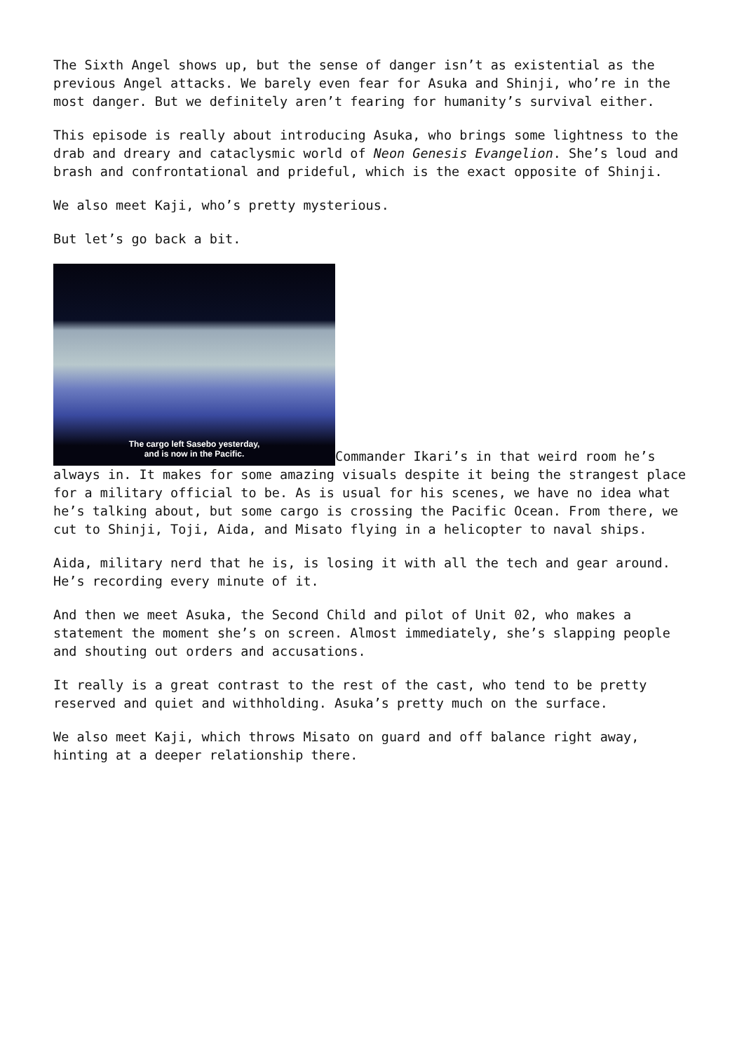The Sixth Angel shows up, but the sense of danger isn’t as existential as the previous Angel attacks. We barely even fear for Asuka and Shinji, who’re in the most danger. But we definitely aren’t fearing for humanity’s survival either.
This episode is really about introducing Asuka, who brings some lightness to the drab and dreary and cataclysmic world of Neon Genesis Evangelion. She’s loud and brash and confrontational and prideful, which is the exact opposite of Shinji.
We also meet Kaji, who’s pretty mysterious.
But let’s go back a bit.
The cargo left Sasebo yesterday,
and is now in the Pacific. Commander Ikari’s in that weird room he’s always in. It makes for some amazing visuals despite it being the strangest place for a military official to be. As is usual for his scenes, we have no idea what he’s talking about, but some cargo is crossing the Pacific Ocean. From there, we cut to Shinji, Toji, Aida, and Misato flying in a helicopter to naval ships.
Aida, military nerd that he is, is losing it with all the tech and gear around. He’s recording every minute of it.
And then we meet Asuka, the Second Child and pilot of Unit 02, who makes a statement the moment she’s on screen. Almost immediately, she’s slapping people and shouting out orders and accusations.
It really is a great contrast to the rest of the cast, who tend to be pretty reserved and quiet and withholding. Asuka’s pretty much on the surface.
We also meet Kaji, which throws Misato on guard and off balance right away, hinting at a deeper relationship there.